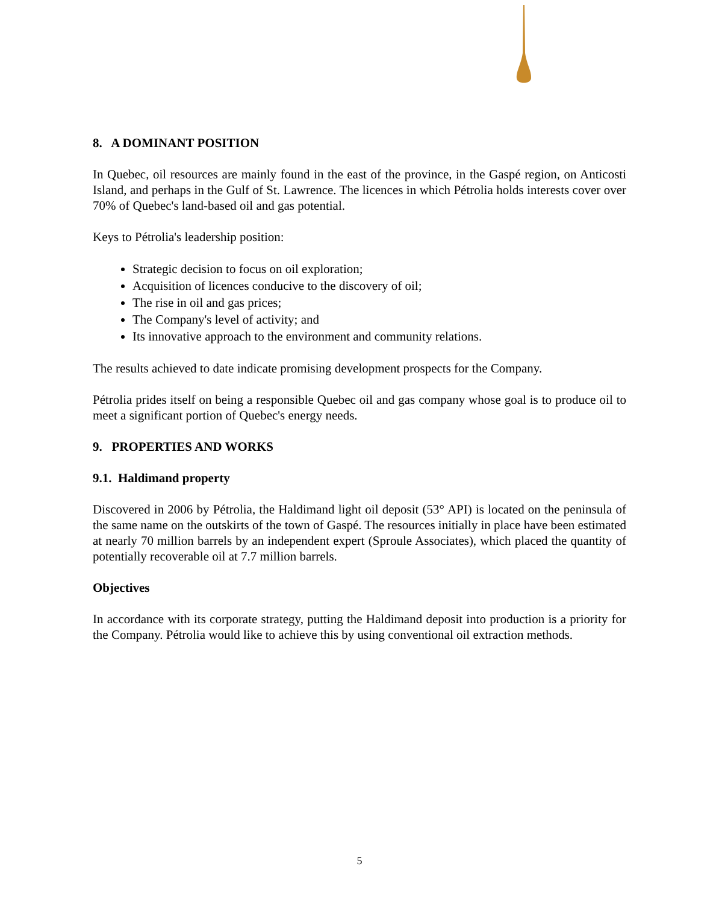8. A DOMINANT POSITION
In Quebec, oil resources are mainly found in the east of the province, in the Gaspé region, on Anticosti Island, and perhaps in the Gulf of St. Lawrence. The licences in which Pétrolia holds interests cover over 70% of Quebec's land-based oil and gas potential.
Keys to Pétrolia's leadership position:
Strategic decision to focus on oil exploration;
Acquisition of licences conducive to the discovery of oil;
The rise in oil and gas prices;
The Company's level of activity; and
Its innovative approach to the environment and community relations.
The results achieved to date indicate promising development prospects for the Company.
Pétrolia prides itself on being a responsible Quebec oil and gas company whose goal is to produce oil to meet a significant portion of Quebec's energy needs.
9. PROPERTIES AND WORKS
9.1. Haldimand property
Discovered in 2006 by Pétrolia, the Haldimand light oil deposit (53° API) is located on the peninsula of the same name on the outskirts of the town of Gaspé. The resources initially in place have been estimated at nearly 70 million barrels by an independent expert (Sproule Associates), which placed the quantity of potentially recoverable oil at 7.7 million barrels.
Objectives
In accordance with its corporate strategy, putting the Haldimand deposit into production is a priority for the Company. Pétrolia would like to achieve this by using conventional oil extraction methods.
5